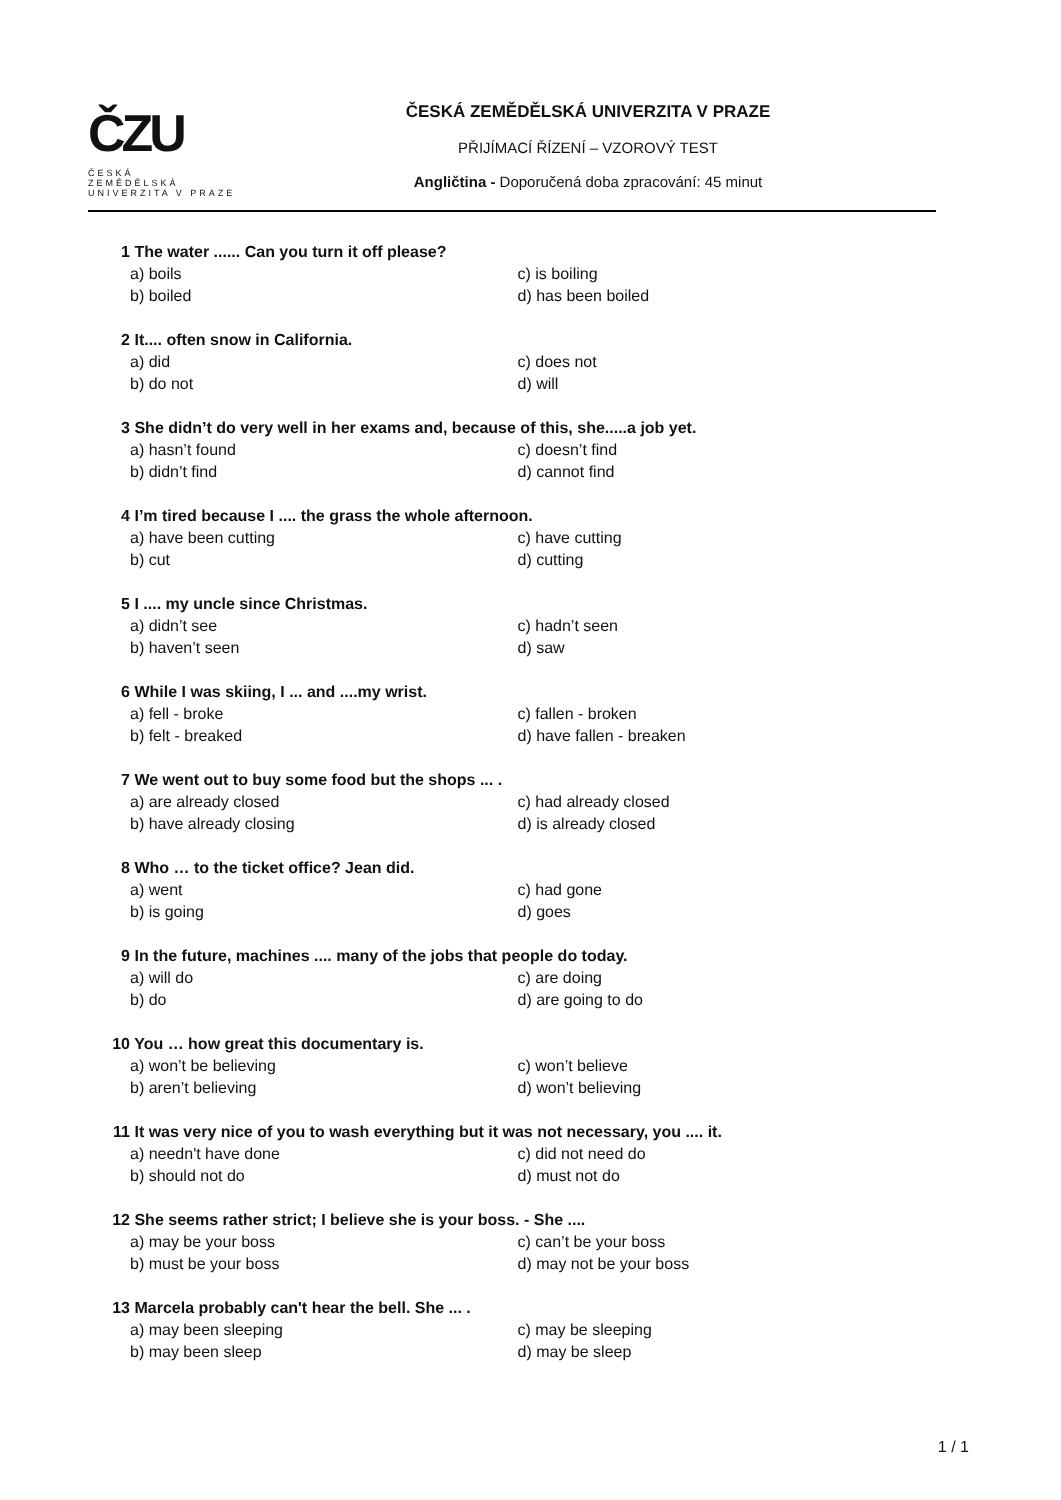ČZU
ČESKÁ
ZEMĚDĚLSKÁ
UNIVERZITA V PRAZE
ČESKÁ ZEMĚDĚLSKÁ UNIVERZITA V PRAZE
PŘIJÍMACÍ ŘÍZENÍ – VZOROVÝ TEST
Angličtina - Doporučená doba zpracování: 45 minut
1 The water ...... Can you turn it off please?
a) boils c) is boiling
b) boiled d) has been boiled
2 It.... often snow in California.
a) did c) does not
b) do not d) will
3 She didn’t do very well in her exams and, because of this, she.....a job yet.
a) hasn’t found c) doesn’t find
b) didn’t find d) cannot find
4 I’m tired because I .... the grass the whole afternoon.
a) have been cutting c) have cutting
b) cut d) cutting
5 I .... my uncle since Christmas.
a) didn’t see c) hadn’t seen
b) haven’t seen d) saw
6 While I was skiing, I ... and ....my wrist.
a) fell - broke c) fallen - broken
b) felt - breaked d) have fallen - breaken
7 We went out to buy some food but the shops ... .
a) are already closed c) had already closed
b) have already closing d) is already closed
8 Who … to the ticket office? Jean did.
a) went c) had gone
b) is going d) goes
9 In the future, machines .... many of the jobs that people do today.
a) will do c) are doing
b) do d) are going to do
10 You … how great this documentary is.
a) won’t be believing c) won’t believe
b) aren’t believing d) won’t believing
11 It was very nice of you to wash everything but it was not necessary, you .... it.
a) needn't have done c) did not need do
b) should not do d) must not do
12 She seems rather strict; I believe she is your boss. - She ....
a) may be your boss c) can’t be your boss
b) must be your boss d) may not be your boss
13 Marcela probably can't hear the bell. She ... .
a) may been sleeping c) may be sleeping
b) may been sleep d) may be sleep
1 / 1